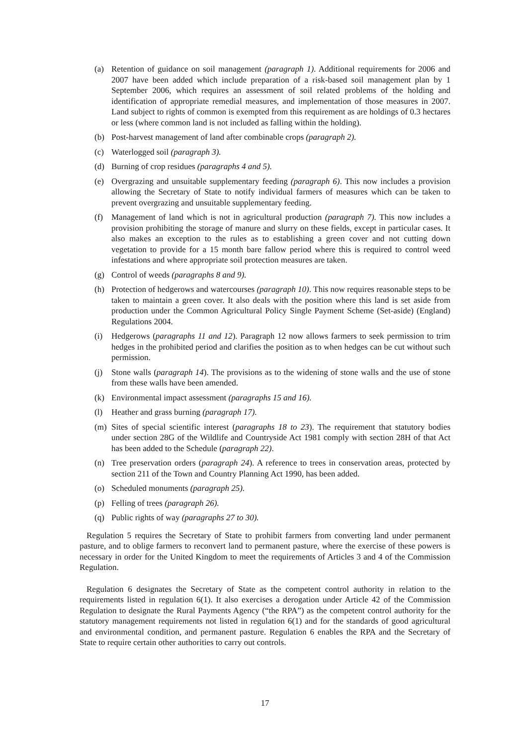(a) Retention of guidance on soil management (paragraph 1). Additional requirements for 2006 and 2007 have been added which include preparation of a risk-based soil management plan by 1 September 2006, which requires an assessment of soil related problems of the holding and identification of appropriate remedial measures, and implementation of those measures in 2007. Land subject to rights of common is exempted from this requirement as are holdings of 0.3 hectares or less (where common land is not included as falling within the holding).
(b) Post-harvest management of land after combinable crops (paragraph 2).
(c) Waterlogged soil (paragraph 3).
(d) Burning of crop residues (paragraphs 4 and 5).
(e) Overgrazing and unsuitable supplementary feeding (paragraph 6). This now includes a provision allowing the Secretary of State to notify individual farmers of measures which can be taken to prevent overgrazing and unsuitable supplementary feeding.
(f) Management of land which is not in agricultural production (paragraph 7). This now includes a provision prohibiting the storage of manure and slurry on these fields, except in particular cases. It also makes an exception to the rules as to establishing a green cover and not cutting down vegetation to provide for a 15 month bare fallow period where this is required to control weed infestations and where appropriate soil protection measures are taken.
(g) Control of weeds (paragraphs 8 and 9).
(h) Protection of hedgerows and watercourses (paragraph 10). This now requires reasonable steps to be taken to maintain a green cover. It also deals with the position where this land is set aside from production under the Common Agricultural Policy Single Payment Scheme (Set-aside) (England) Regulations 2004.
(i) Hedgerows (paragraphs 11 and 12). Paragraph 12 now allows farmers to seek permission to trim hedges in the prohibited period and clarifies the position as to when hedges can be cut without such permission.
(j) Stone walls (paragraph 14). The provisions as to the widening of stone walls and the use of stone from these walls have been amended.
(k) Environmental impact assessment (paragraphs 15 and 16).
(l) Heather and grass burning (paragraph 17).
(m) Sites of special scientific interest (paragraphs 18 to 23). The requirement that statutory bodies under section 28G of the Wildlife and Countryside Act 1981 comply with section 28H of that Act has been added to the Schedule (paragraph 22).
(n) Tree preservation orders (paragraph 24). A reference to trees in conservation areas, protected by section 211 of the Town and Country Planning Act 1990, has been added.
(o) Scheduled monuments (paragraph 25).
(p) Felling of trees (paragraph 26).
(q) Public rights of way (paragraphs 27 to 30).
Regulation 5 requires the Secretary of State to prohibit farmers from converting land under permanent pasture, and to oblige farmers to reconvert land to permanent pasture, where the exercise of these powers is necessary in order for the United Kingdom to meet the requirements of Articles 3 and 4 of the Commission Regulation.
Regulation 6 designates the Secretary of State as the competent control authority in relation to the requirements listed in regulation 6(1). It also exercises a derogation under Article 42 of the Commission Regulation to designate the Rural Payments Agency (“the RPA”) as the competent control authority for the statutory management requirements not listed in regulation 6(1) and for the standards of good agricultural and environmental condition, and permanent pasture. Regulation 6 enables the RPA and the Secretary of State to require certain other authorities to carry out controls.
17